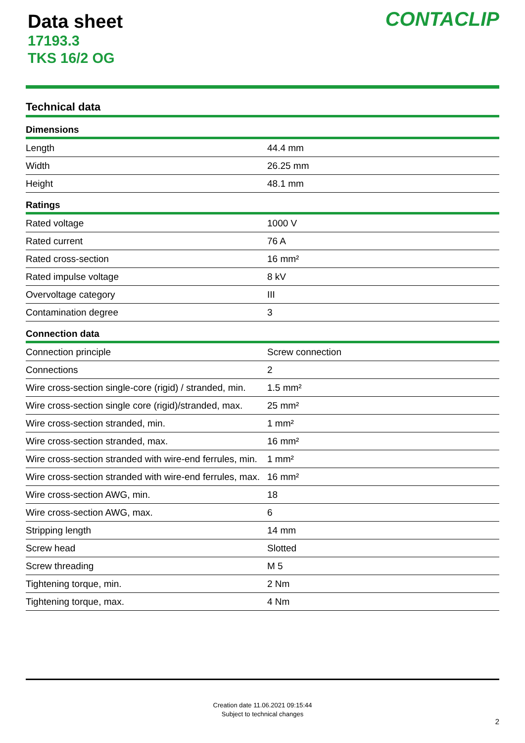Data sheet
17193.3
TKS 16/2 OG
CONTACLIP
Technical data
| Dimensions | |
| --- | --- |
| Length | 44.4 mm |
| Width | 26.25 mm |
| Height | 48.1 mm |
| Ratings | |
| Rated voltage | 1000 V |
| Rated current | 76 A |
| Rated cross-section | 16 mm² |
| Rated impulse voltage | 8 kV |
| Overvoltage category | III |
| Contamination degree | 3 |
| Connection data | |
| Connection principle | Screw connection |
| Connections | 2 |
| Wire cross-section single-core (rigid) / stranded, min. | 1.5 mm² |
| Wire cross-section single core (rigid)/stranded, max. | 25 mm² |
| Wire cross-section stranded, min. | 1 mm² |
| Wire cross-section stranded, max. | 16 mm² |
| Wire cross-section stranded with wire-end ferrules, min. | 1 mm² |
| Wire cross-section stranded with wire-end ferrules, max. | 16 mm² |
| Wire cross-section AWG, min. | 18 |
| Wire cross-section AWG, max. | 6 |
| Stripping length | 14 mm |
| Screw head | Slotted |
| Screw threading | M 5 |
| Tightening torque, min. | 2 Nm |
| Tightening torque, max. | 4 Nm |
Creation date 11.06.2021 09:15:44
Subject to technical changes
2